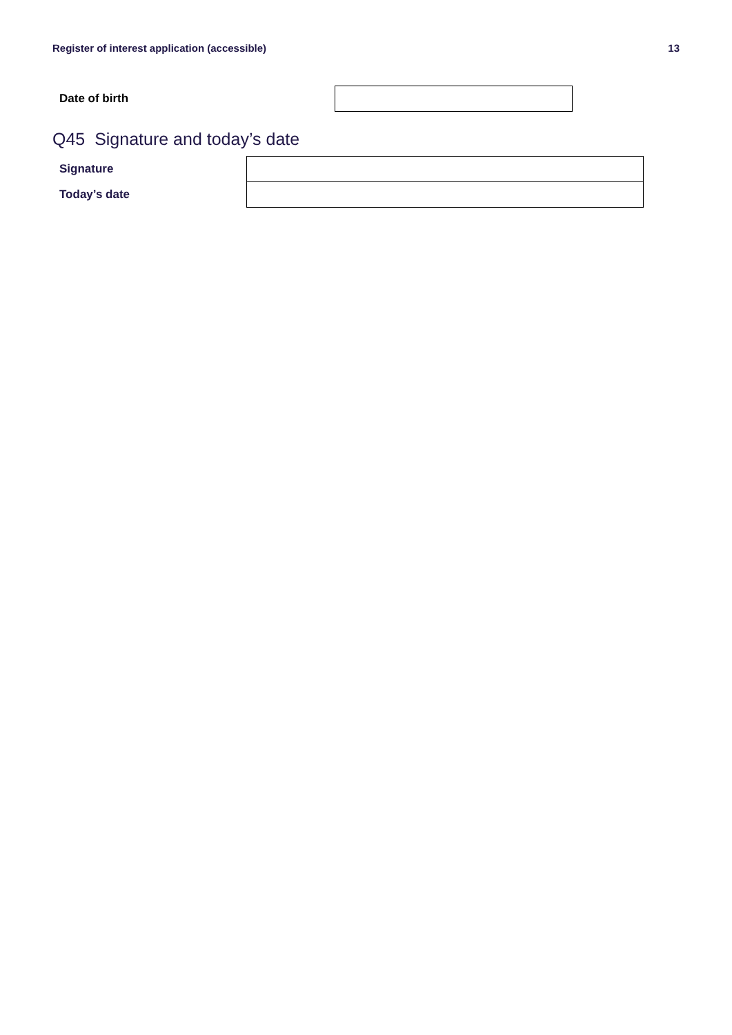Register of interest application (accessible) 13
Date of birth
Q45 Signature and today’s date
| Signature | |
| Today’s date | |